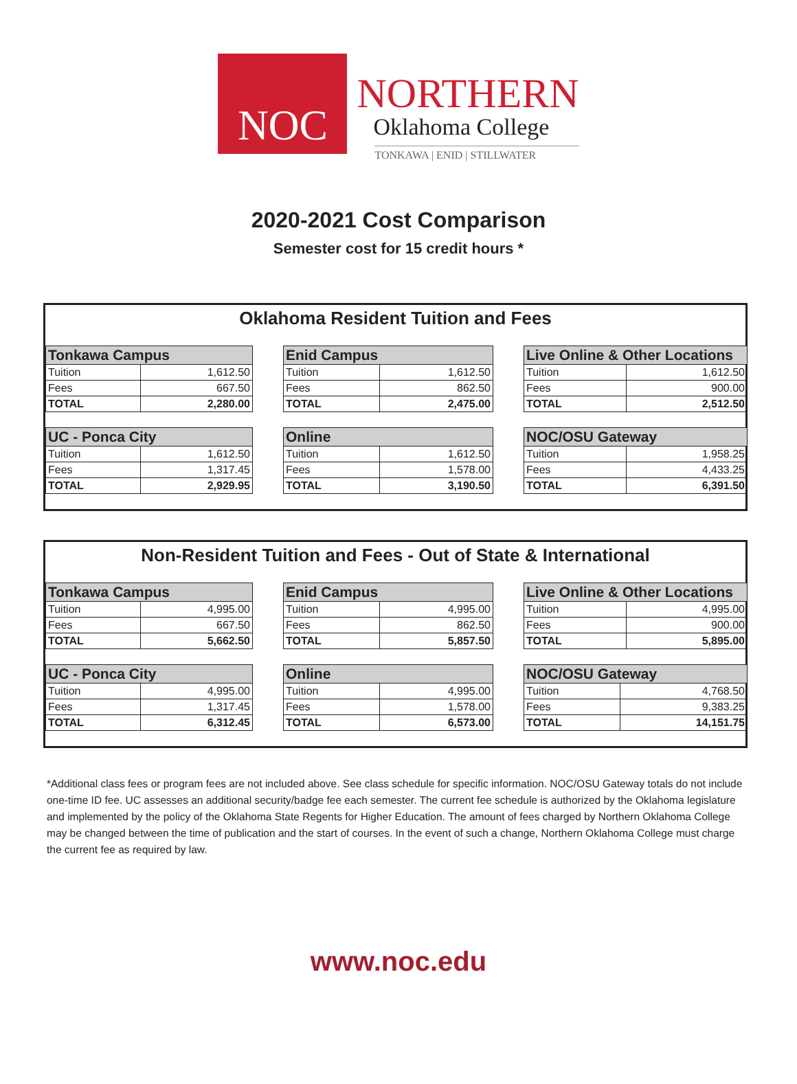NOC
NORTHERN
Oklahoma College
TONKAWA | ENID | STILLWATER
2020-2021 Cost Comparison
Semester cost for 15 credit hours *
Oklahoma Resident Tuition and Fees
| Tonkawa Campus | |
| --- | --- |
| Tuition | 1,612.50 |
| Fees | 667.50 |
| TOTAL | 2,280.00 |
| Enid Campus | |
| --- | --- |
| Tuition | 1,612.50 |
| Fees | 862.50 |
| TOTAL | 2,475.00 |
| Live Online & Other Locations | |
| --- | --- |
| Tuition | 1,612.50 |
| Fees | 900.00 |
| TOTAL | 2,512.50 |
| UC - Ponca City | |
| --- | --- |
| Tuition | 1,612.50 |
| Fees | 1,317.45 |
| TOTAL | 2,929.95 |
| Online | |
| --- | --- |
| Tuition | 1,612.50 |
| Fees | 1,578.00 |
| TOTAL | 3,190.50 |
| NOC/OSU Gateway | |
| --- | --- |
| Tuition | 1,958.25 |
| Fees | 4,433.25 |
| TOTAL | 6,391.50 |
Non-Resident Tuition and Fees - Out of State & International
| Tonkawa Campus | |
| --- | --- |
| Tuition | 4,995.00 |
| Fees | 667.50 |
| TOTAL | 5,662.50 |
| Enid Campus | |
| --- | --- |
| Tuition | 4,995.00 |
| Fees | 862.50 |
| TOTAL | 5,857.50 |
| Live Online & Other Locations | |
| --- | --- |
| Tuition | 4,995.00 |
| Fees | 900.00 |
| TOTAL | 5,895.00 |
| UC - Ponca City | |
| --- | --- |
| Tuition | 4,995.00 |
| Fees | 1,317.45 |
| TOTAL | 6,312.45 |
| Online | |
| --- | --- |
| Tuition | 4,995.00 |
| Fees | 1,578.00 |
| TOTAL | 6,573.00 |
| NOC/OSU Gateway | |
| --- | --- |
| Tuition | 4,768.50 |
| Fees | 9,383.25 |
| TOTAL | 14,151.75 |
*Additional class fees or program fees are not included above. See class schedule for specific information. NOC/OSU Gateway totals do not include one-time ID fee. UC assesses an additional security/badge fee each semester. The current fee schedule is authorized by the Oklahoma legislature and implemented by the policy of the Oklahoma State Regents for Higher Education. The amount of fees charged by Northern Oklahoma College may be changed between the time of publication and the start of courses. In the event of such a change, Northern Oklahoma College must charge the current fee as required by law.
www.noc.edu